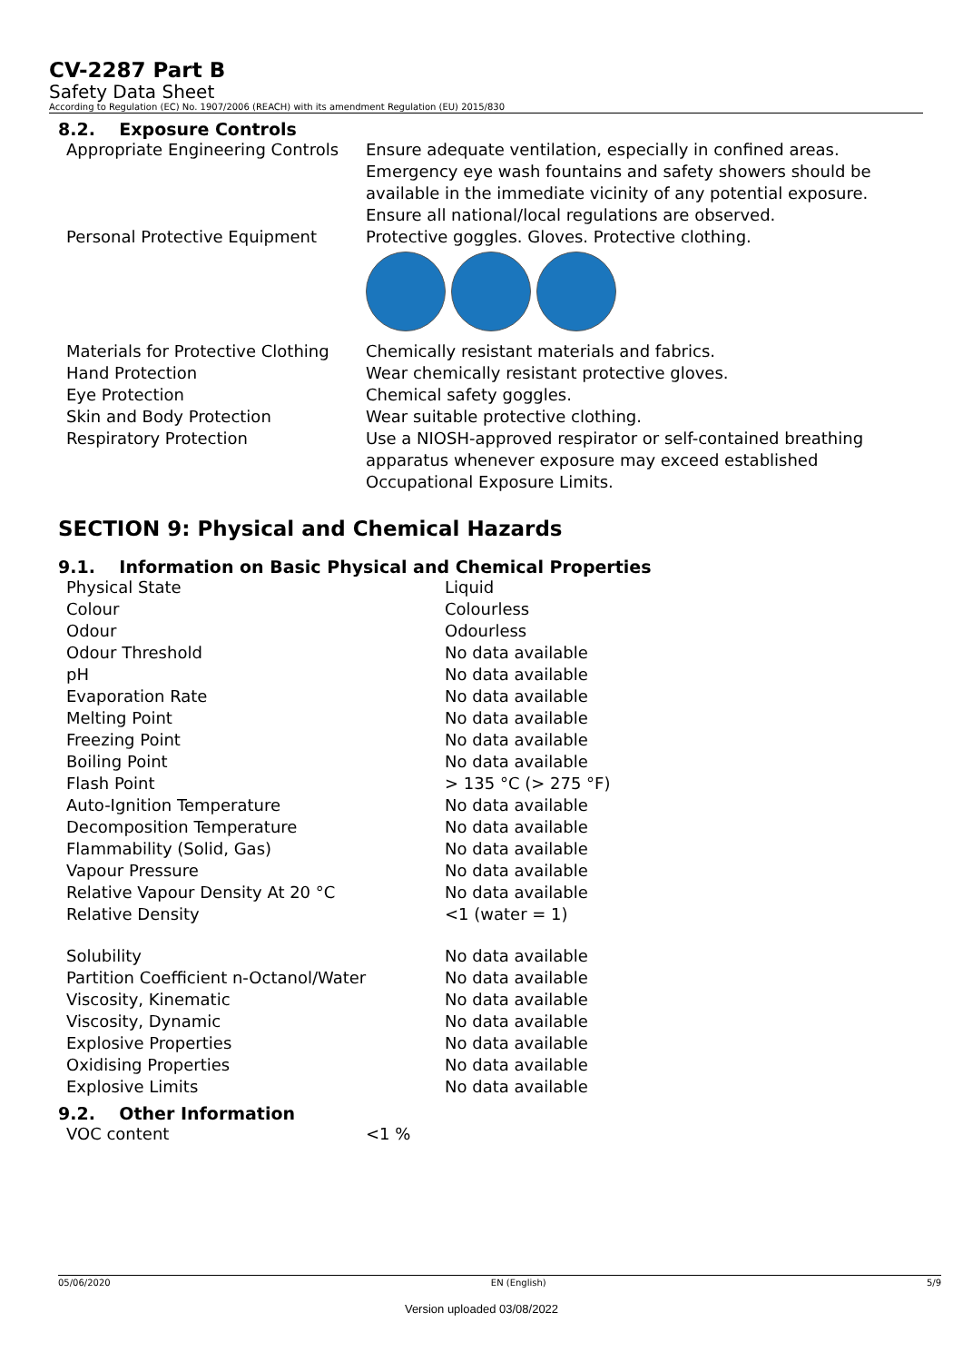CV-2287 Part B
Safety Data Sheet
According to Regulation (EC) No. 1907/2006 (REACH) with its amendment Regulation (EU) 2015/830
8.2. Exposure Controls
| Appropriate Engineering Controls | Ensure adequate ventilation, especially in confined areas. Emergency eye wash fountains and safety showers should be available in the immediate vicinity of any potential exposure. Ensure all national/local regulations are observed. |
| Personal Protective Equipment | Protective goggles. Gloves. Protective clothing. |
| Materials for Protective Clothing | Chemically resistant materials and fabrics. |
| Hand Protection | Wear chemically resistant protective gloves. |
| Eye Protection | Chemical safety goggles. |
| Skin and Body Protection | Wear suitable protective clothing. |
| Respiratory Protection | Use a NIOSH-approved respirator or self-contained breathing apparatus whenever exposure may exceed established Occupational Exposure Limits. |
SECTION 9: Physical and Chemical Hazards
9.1. Information on Basic Physical and Chemical Properties
| Physical State | Liquid |
| Colour | Colourless |
| Odour | Odourless |
| Odour Threshold | No data available |
| pH | No data available |
| Evaporation Rate | No data available |
| Melting Point | No data available |
| Freezing Point | No data available |
| Boiling Point | No data available |
| Flash Point | > 135 °C (> 275 °F) |
| Auto-Ignition Temperature | No data available |
| Decomposition Temperature | No data available |
| Flammability (Solid, Gas) | No data available |
| Vapour Pressure | No data available |
| Relative Vapour Density At 20 °C | No data available |
| Relative Density | <1 (water = 1) |
| Solubility | No data available |
| Partition Coefficient n-Octanol/Water | No data available |
| Viscosity, Kinematic | No data available |
| Viscosity, Dynamic | No data available |
| Explosive Properties | No data available |
| Oxidising Properties | No data available |
| Explosive Limits | No data available |
9.2. Other Information
| VOC content | <1 % |
05/06/2020 EN (English) 5/9
Version uploaded 03/08/2022